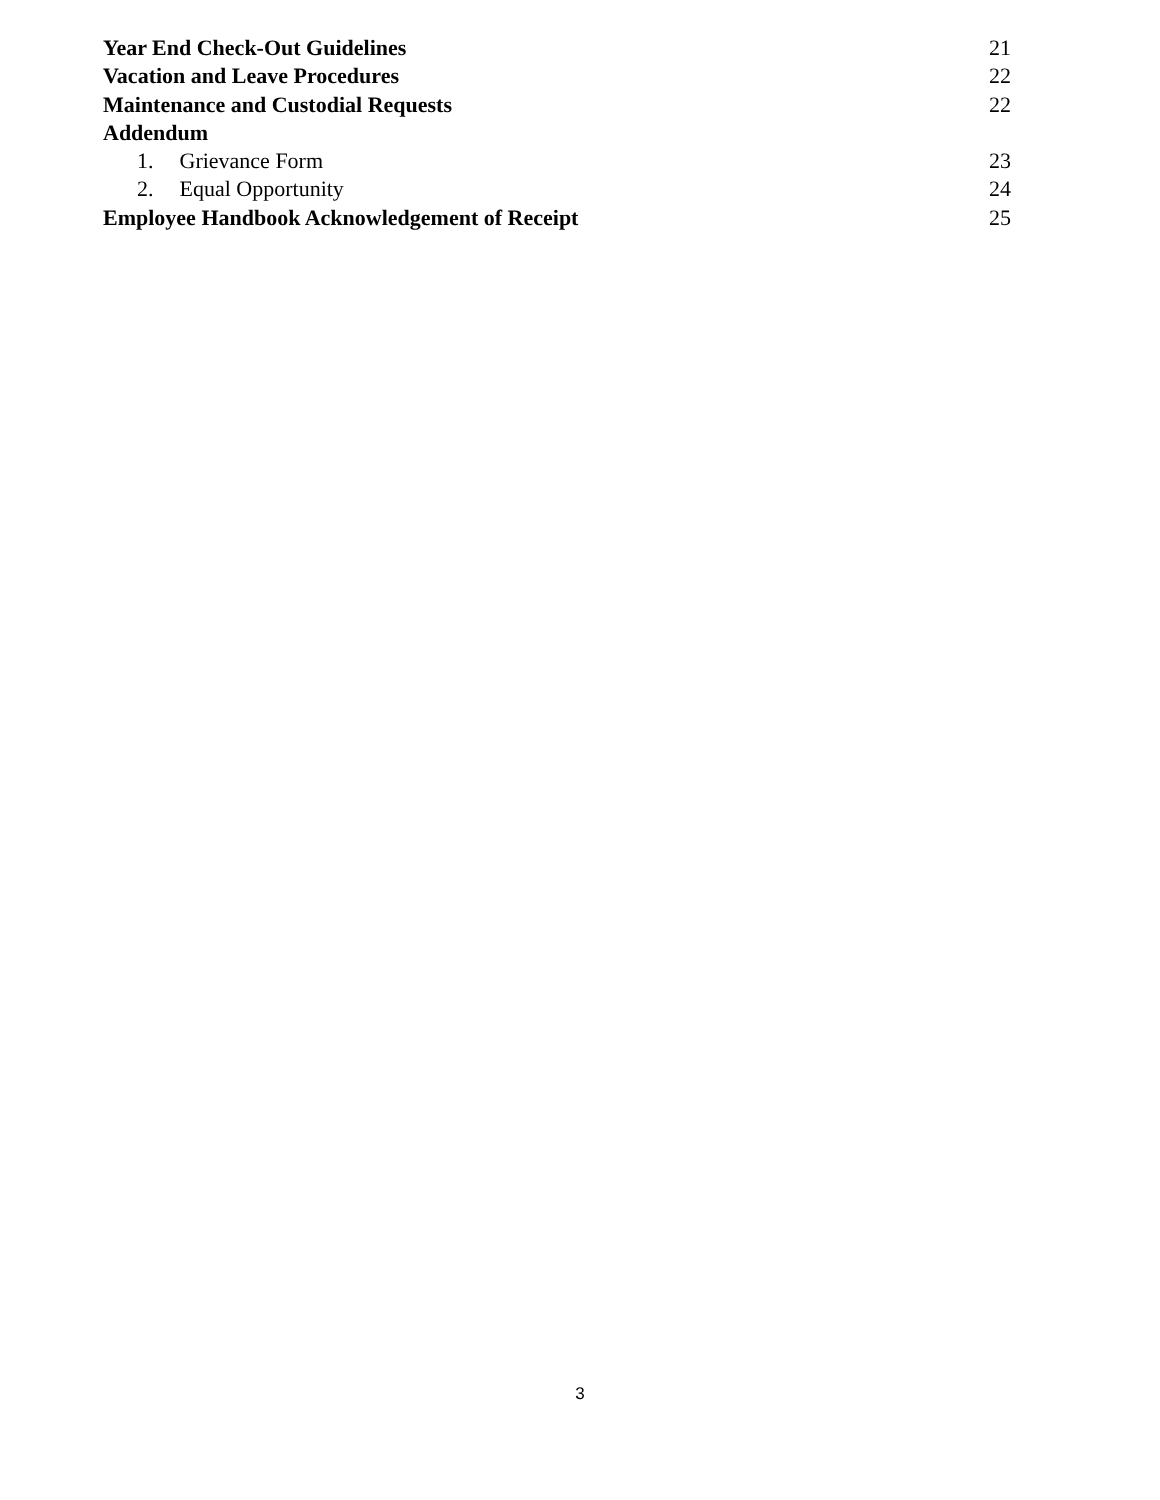Year End Check-Out Guidelines 21
Vacation and Leave Procedures 22
Maintenance and Custodial Requests 22
Addendum
1. Grievance Form 23
2. Equal Opportunity 24
Employee Handbook Acknowledgement of Receipt 25
3